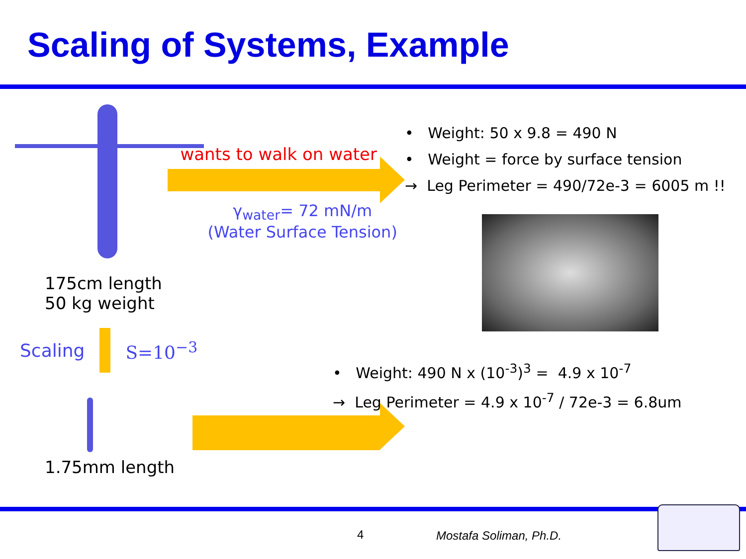Scaling of Systems, Example
175cm length
50 kg weight
Scaling S=10<sup>−3</sup>
1.75mm length
wants to walk on water
γ<sub>water</sub>= 72 mN/m
(Water Surface Tension)
• Weight: 50 x 9.8 = 490 N
• Weight = force by surface tension
→ Leg Perimeter = 490/72e-3 = 6005 m !!
• Weight: 490 N x (10<sup>-3</sup>)<sup>3</sup> = 4.9 x 10<sup>-7</sup>
→ Leg Perimeter = 4.9 x 10<sup>-7</sup> / 72e-3 = 6.8um
4 Mostafa Soliman, Ph.D.